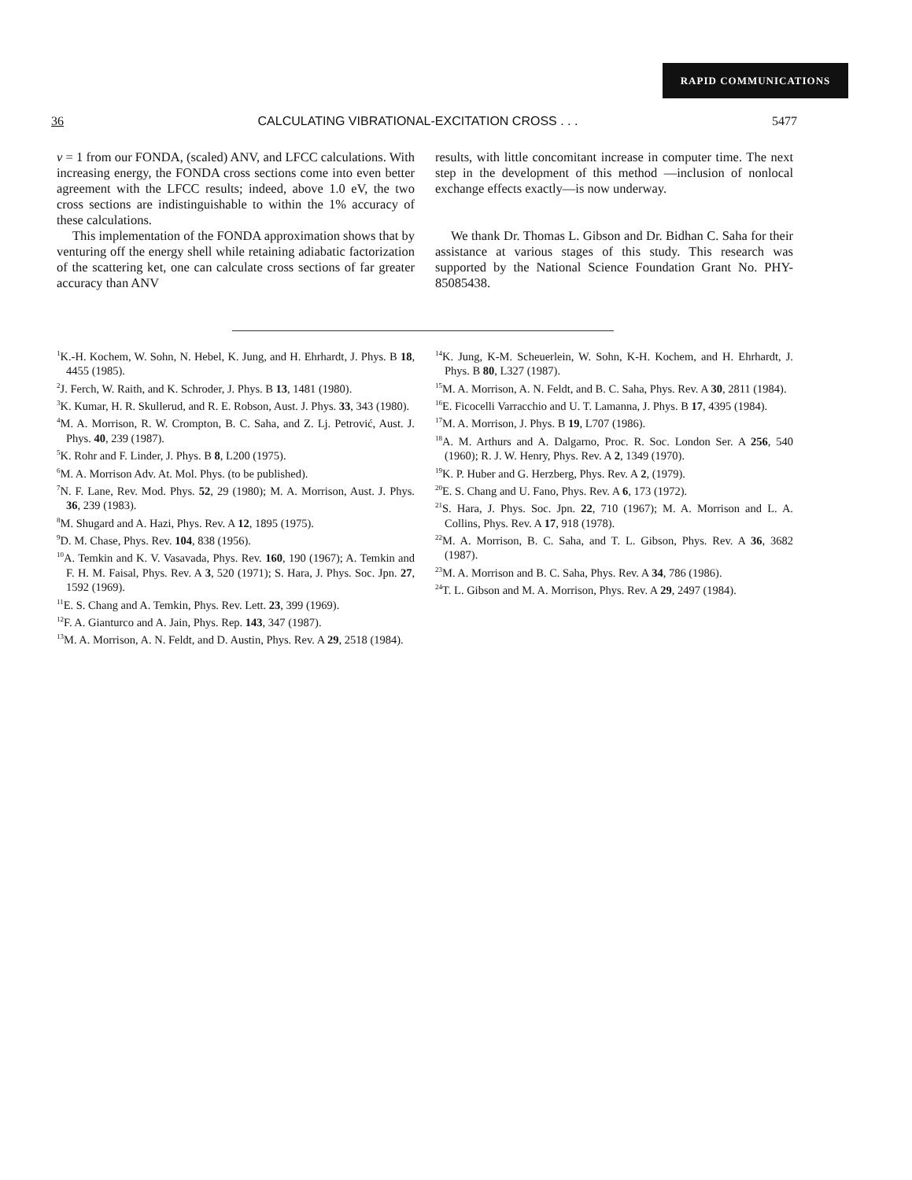RAPID COMMUNICATIONS
36 CALCULATING VIBRATIONAL-EXCITATION CROSS . . . 5477
v = 1 from our FONDA, (scaled) ANV, and LFCC calculations. With increasing energy, the FONDA cross sections come into even better agreement with the LFCC results; indeed, above 1.0 eV, the two cross sections are indistinguishable to within the 1% accuracy of these calculations.
This implementation of the FONDA approximation shows that by venturing off the energy shell while retaining adiabatic factorization of the scattering ket, one can calculate cross sections of far greater accuracy than ANV
results, with little concomitant increase in computer time. The next step in the development of this method —inclusion of nonlocal exchange effects exactly—is now underway.
We thank Dr. Thomas L. Gibson and Dr. Bidhan C. Saha for their assistance at various stages of this study. This research was supported by the National Science Foundation Grant No. PHY-85085438.
<sup>1</sup> K.-H. Kochem, W. Sohn, N. Hebel, K. Jung, and H. Ehrhardt, J. Phys. B 18, 4455 (1985).
<sup>2</sup> J. Ferch, W. Raith, and K. Schroder, J. Phys. B 13, 1481 (1980).
<sup>3</sup> K. Kumar, H. R. Skullerud, and R. E. Robson, Aust. J. Phys. 33, 343 (1980).
<sup>4</sup> M. A. Morrison, R. W. Crompton, B. C. Saha, and Z. Lj. Petrović, Aust. J. Phys. 40, 239 (1987).
<sup>5</sup> K. Rohr and F. Linder, J. Phys. B 8, L200 (1975).
<sup>6</sup> M. A. Morrison Adv. At. Mol. Phys. (to be published).
<sup>7</sup>N. F. Lane, Rev. Mod. Phys. 52, 29 (1980); M. A. Morrison, Aust. J. Phys. 36, 239 (1983).
<sup>8</sup> M. Shugard and A. Hazi, Phys. Rev. A 12, 1895 (1975).
<sup>9</sup> D. M. Chase, Phys. Rev. 104, 838 (1956).
<sup>10</sup> A. Temkin and K. V. Vasavada, Phys. Rev. 160, 190 (1967); A. Temkin and F. H. M. Faisal, Phys. Rev. A 3, 520 (1971); S. Hara, J. Phys. Soc. Jpn. 27, 1592 (1969).
<sup>11</sup> E. S. Chang and A. Temkin, Phys. Rev. Lett. 23, 399 (1969).
<sup>12</sup>F. A. Gianturco and A. Jain, Phys. Rep. 143, 347 (1987).
<sup>13</sup> M. A. Morrison, A. N. Feldt, and D. Austin, Phys. Rev. A 29, 2518 (1984).
<sup>14</sup> K. Jung, K-M. Scheuerlein, W. Sohn, K-H. Kochem, and H. Ehrhardt, J. Phys. B 80, L327 (1987).
<sup>15</sup> M. A. Morrison, A. N. Feldt, and B. C. Saha, Phys. Rev. A 30, 2811 (1984).
<sup>16</sup> E. Ficocelli Varracchio and U. T. Lamanna, J. Phys. B 17, 4395 (1984).
<sup>17</sup> M. A. Morrison, J. Phys. B 19, L707 (1986).
<sup>18</sup> A. M. Arthurs and A. Dalgarno, Proc. R. Soc. London Ser. A 256, 540 (1960); R. J. W. Henry, Phys. Rev. A 2, 1349 (1970).
<sup>19</sup>K. P. Huber and G. Herzberg, Phys. Rev. A 2, (1979).
<sup>20</sup> E. S. Chang and U. Fano, Phys. Rev. A 6, 173 (1972).
<sup>21</sup>S. Hara, J. Phys. Soc. Jpn. 22, 710 (1967); M. A. Morrison and L. A. Collins, Phys. Rev. A 17, 918 (1978).
<sup>22</sup> M. A. Morrison, B. C. Saha, and T. L. Gibson, Phys. Rev. A 36, 3682 (1987).
<sup>23</sup> M. A. Morrison and B. C. Saha, Phys. Rev. A 34, 786 (1986).
<sup>24</sup> T. L. Gibson and M. A. Morrison, Phys. Rev. A 29, 2497 (1984).